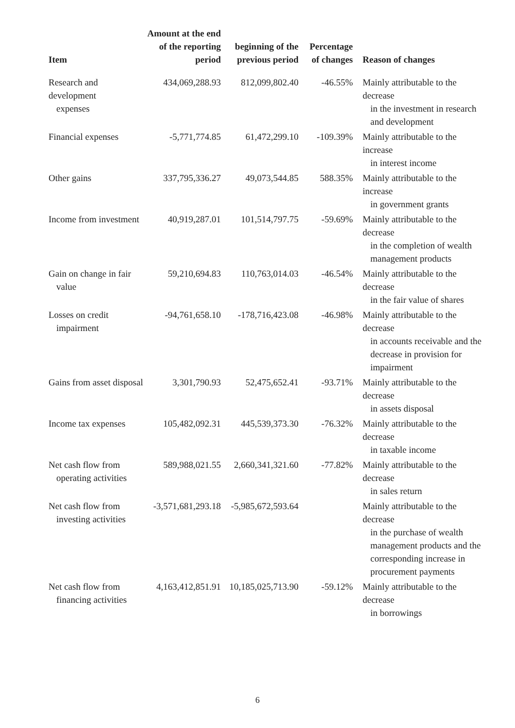| Item | Amount at the end of the reporting period | beginning of the previous period | Percentage of changes | Reason of changes |
| --- | --- | --- | --- | --- |
| Research and development expenses | 434,069,288.93 | 812,099,802.40 | -46.55% | Mainly attributable to the decrease in the investment in research and development |
| Financial expenses | -5,771,774.85 | 61,472,299.10 | -109.39% | Mainly attributable to the increase in interest income |
| Other gains | 337,795,336.27 | 49,073,544.85 | 588.35% | Mainly attributable to the increase in government grants |
| Income from investment | 40,919,287.01 | 101,514,797.75 | -59.69% | Mainly attributable to the decrease in the completion of wealth management products |
| Gain on change in fair value | 59,210,694.83 | 110,763,014.03 | -46.54% | Mainly attributable to the decrease in the fair value of shares |
| Losses on credit impairment | -94,761,658.10 | -178,716,423.08 | -46.98% | Mainly attributable to the decrease in accounts receivable and the decrease in provision for impairment |
| Gains from asset disposal | 3,301,790.93 | 52,475,652.41 | -93.71% | Mainly attributable to the decrease in assets disposal |
| Income tax expenses | 105,482,092.31 | 445,539,373.30 | -76.32% | Mainly attributable to the decrease in taxable income |
| Net cash flow from operating activities | 589,988,021.55 | 2,660,341,321.60 | -77.82% | Mainly attributable to the decrease in sales return |
| Net cash flow from investing activities | -3,571,681,293.18 | -5,985,672,593.64 | | Mainly attributable to the decrease in the purchase of wealth management products and the corresponding increase in procurement payments |
| Net cash flow from financing activities | 4,163,412,851.91 | 10,185,025,713.90 | -59.12% | Mainly attributable to the decrease in borrowings |
6